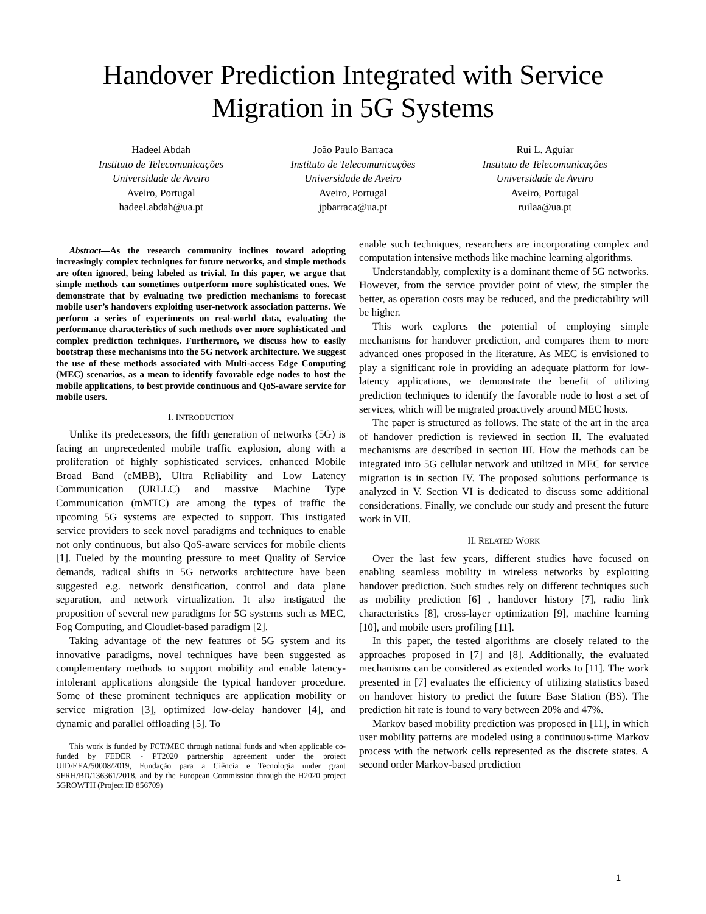Handover Prediction Integrated with Service Migration in 5G Systems
Hadeel Abdah
Instituto de Telecomunicações
Universidade de Aveiro
Aveiro, Portugal
hadeel.abdah@ua.pt
João Paulo Barraca
Instituto de Telecomunicações
Universidade de Aveiro
Aveiro, Portugal
jpbarraca@ua.pt
Rui L. Aguiar
Instituto de Telecomunicações
Universidade de Aveiro
Aveiro, Portugal
ruilaa@ua.pt
Abstract—As the research community inclines toward adopting increasingly complex techniques for future networks, and simple methods are often ignored, being labeled as trivial. In this paper, we argue that simple methods can sometimes outperform more sophisticated ones. We demonstrate that by evaluating two prediction mechanisms to forecast mobile user’s handovers exploiting user-network association patterns. We perform a series of experiments on real-world data, evaluating the performance characteristics of such methods over more sophisticated and complex prediction techniques. Furthermore, we discuss how to easily bootstrap these mechanisms into the 5G network architecture. We suggest the use of these methods associated with Multi-access Edge Computing (MEC) scenarios, as a mean to identify favorable edge nodes to host the mobile applications, to best provide continuous and QoS-aware service for mobile users.
I. INTRODUCTION
Unlike its predecessors, the fifth generation of networks (5G) is facing an unprecedented mobile traffic explosion, along with a proliferation of highly sophisticated services. enhanced Mobile Broad Band (eMBB), Ultra Reliability and Low Latency Communication (URLLC) and massive Machine Type Communication (mMTC) are among the types of traffic the upcoming 5G systems are expected to support. This instigated service providers to seek novel paradigms and techniques to enable not only continuous, but also QoS-aware services for mobile clients [1]. Fueled by the mounting pressure to meet Quality of Service demands, radical shifts in 5G networks architecture have been suggested e.g. network densification, control and data plane separation, and network virtualization. It also instigated the proposition of several new paradigms for 5G systems such as MEC, Fog Computing, and Cloudlet-based paradigm [2].
Taking advantage of the new features of 5G system and its innovative paradigms, novel techniques have been suggested as complementary methods to support mobility and enable latency-intolerant applications alongside the typical handover procedure. Some of these prominent techniques are application mobility or service migration [3], optimized low-delay handover [4], and dynamic and parallel offloading [5]. To
This work is funded by FCT/MEC through national funds and when applicable co-funded by FEDER - PT2020 partnership agreement under the project UID/EEA/50008/2019, Fundação para a Ciência e Tecnologia under grant SFRH/BD/136361/2018, and by the European Commission through the H2020 project 5GROWTH (Project ID 856709)
enable such techniques, researchers are incorporating complex and computation intensive methods like machine learning algorithms.
Understandably, complexity is a dominant theme of 5G networks. However, from the service provider point of view, the simpler the better, as operation costs may be reduced, and the predictability will be higher.
This work explores the potential of employing simple mechanisms for handover prediction, and compares them to more advanced ones proposed in the literature. As MEC is envisioned to play a significant role in providing an adequate platform for low-latency applications, we demonstrate the benefit of utilizing prediction techniques to identify the favorable node to host a set of services, which will be migrated proactively around MEC hosts.
The paper is structured as follows. The state of the art in the area of handover prediction is reviewed in section II. The evaluated mechanisms are described in section III. How the methods can be integrated into 5G cellular network and utilized in MEC for service migration is in section IV. The proposed solutions performance is analyzed in V. Section VI is dedicated to discuss some additional considerations. Finally, we conclude our study and present the future work in VII.
II. RELATED WORK
Over the last few years, different studies have focused on enabling seamless mobility in wireless networks by exploiting handover prediction. Such studies rely on different techniques such as mobility prediction [6] , handover history [7], radio link characteristics [8], cross-layer optimization [9], machine learning [10], and mobile users profiling [11].
In this paper, the tested algorithms are closely related to the approaches proposed in [7] and [8]. Additionally, the evaluated mechanisms can be considered as extended works to [11]. The work presented in [7] evaluates the efficiency of utilizing statistics based on handover history to predict the future Base Station (BS). The prediction hit rate is found to vary between 20% and 47%.
Markov based mobility prediction was proposed in [11], in which user mobility patterns are modeled using a continuous-time Markov process with the network cells represented as the discrete states. A second order Markov-based prediction
1